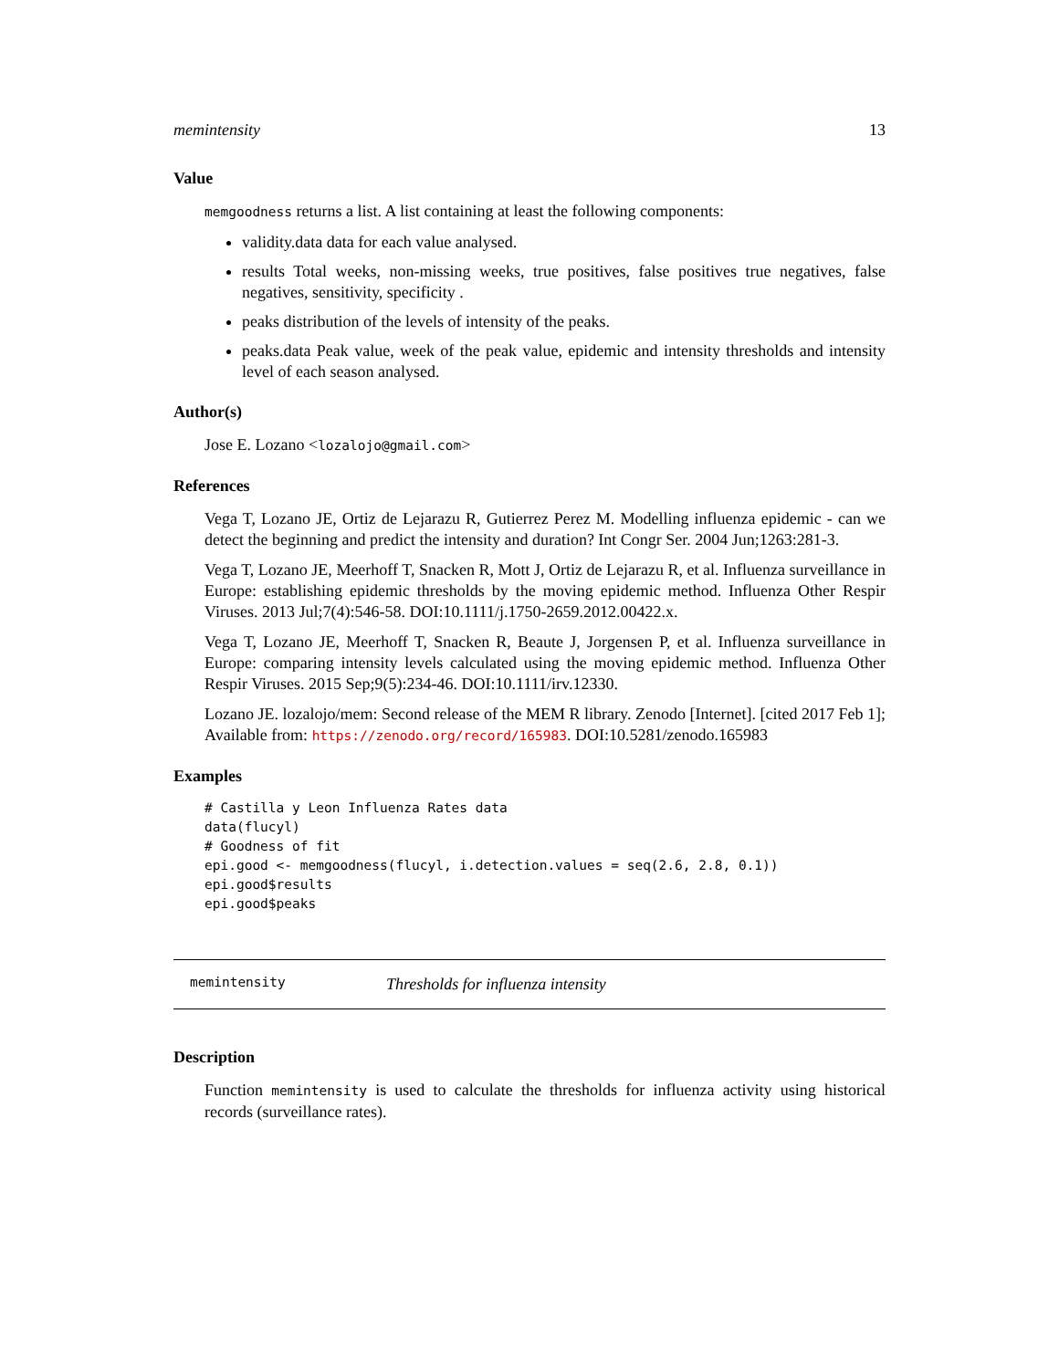memintensity 13
Value
memgoodness returns a list. A list containing at least the following components:
validity.data data for each value analysed.
results Total weeks, non-missing weeks, true positives, false positives true negatives, false negatives, sensitivity, specificity .
peaks distribution of the levels of intensity of the peaks.
peaks.data Peak value, week of the peak value, epidemic and intensity thresholds and intensity level of each season analysed.
Author(s)
Jose E. Lozano <lozalojo@gmail.com>
References
Vega T, Lozano JE, Ortiz de Lejarazu R, Gutierrez Perez M. Modelling influenza epidemic - can we detect the beginning and predict the intensity and duration? Int Congr Ser. 2004 Jun;1263:281-3.
Vega T, Lozano JE, Meerhoff T, Snacken R, Mott J, Ortiz de Lejarazu R, et al. Influenza surveillance in Europe: establishing epidemic thresholds by the moving epidemic method. Influenza Other Respir Viruses. 2013 Jul;7(4):546-58. DOI:10.1111/j.1750-2659.2012.00422.x.
Vega T, Lozano JE, Meerhoff T, Snacken R, Beaute J, Jorgensen P, et al. Influenza surveillance in Europe: comparing intensity levels calculated using the moving epidemic method. Influenza Other Respir Viruses. 2015 Sep;9(5):234-46. DOI:10.1111/irv.12330.
Lozano JE. lozalojo/mem: Second release of the MEM R library. Zenodo [Internet]. [cited 2017 Feb 1]; Available from: https://zenodo.org/record/165983. DOI:10.5281/zenodo.165983
Examples
# Castilla y Leon Influenza Rates data
data(flucyl)
# Goodness of fit
epi.good <- memgoodness(flucyl, i.detection.values = seq(2.6, 2.8, 0.1))
epi.good$results
epi.good$peaks
memintensity Thresholds for influenza intensity
Description
Function memintensity is used to calculate the thresholds for influenza activity using historical records (surveillance rates).